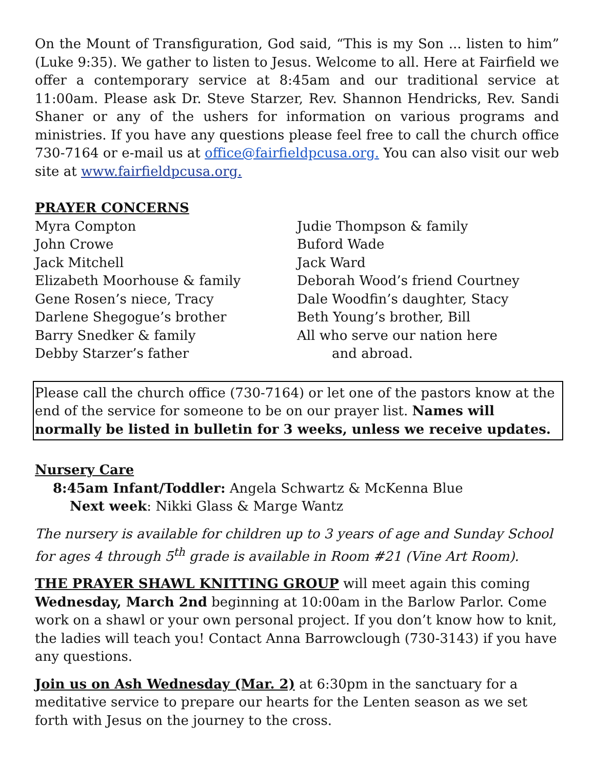On the Mount of Transfiguration, God said, “This is my Son ... listen to him” (Luke 9:35). We gather to listen to Jesus. Welcome to all. Here at Fairfield we offer a contemporary service at 8:45am and our traditional service at 11:00am. Please ask Dr. Steve Starzer, Rev. Shannon Hendricks, Rev. Sandi Shaner or any of the ushers for information on various programs and ministries. If you have any questions please feel free to call the church office 730-7164 or e-mail us at office@fairfieldpcusa.org. You can also visit our web site at www.fairfieldpcusa.org.
PRAYER CONCERNS
Myra Compton
John Crowe
Jack Mitchell
Elizabeth Moorhouse & family
Gene Rosen’s niece, Tracy
Darlene Shegogue’s brother
Barry Snedker & family
Debby Starzer’s father
Judie Thompson & family
Buford Wade
Jack Ward
Deborah Wood’s friend Courtney
Dale Woodfin’s daughter, Stacy
Beth Young’s brother, Bill
All who serve our nation here
and abroad.
Please call the church office (730-7164) or let one of the pastors know at the end of the service for someone to be on our prayer list. Names will normally be listed in bulletin for 3 weeks, unless we receive updates.
Nursery Care
8:45am Infant/Toddler: Angela Schwartz & McKenna Blue
Next week: Nikki Glass & Marge Wantz
The nursery is available for children up to 3 years of age and Sunday School for ages 4 through 5<sup>th</sup> grade is available in Room #21 (Vine Art Room).
THE PRAYER SHAWL KNITTING GROUP will meet again this coming Wednesday, March 2nd beginning at 10:00am in the Barlow Parlor. Come work on a shawl or your own personal project. If you don’t know how to knit, the ladies will teach you! Contact Anna Barrowclough (730-3143) if you have any questions.
Join us on Ash Wednesday (Mar. 2) at 6:30pm in the sanctuary for a meditative service to prepare our hearts for the Lenten season as we set forth with Jesus on the journey to the cross.